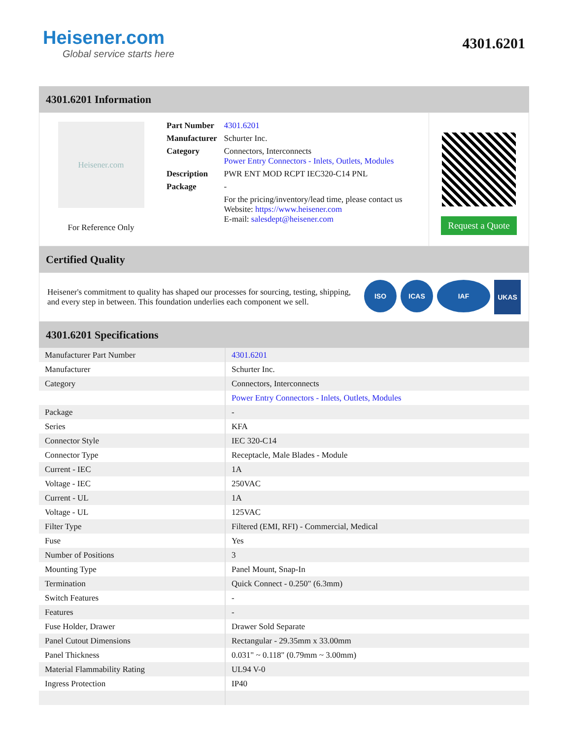Heisener.com
Global service starts here
4301.6201
4301.6201 Information
Heisener.com
For Reference Only
| Part Number | 4301.6201 |
| Manufacturer | Schurter Inc. |
| Category | Connectors, Interconnects Power Entry Connectors - Inlets, Outlets, Modules |
| Description | PWR ENT MOD RCPT IEC320-C14 PNL |
| Package | - |
| | For the pricing/inventory/lead time, please contact us Website: https://www.heisener.com E-mail: salesdept@heisener.com |
Request a Quote
Certified Quality
Heisener's commitment to quality has shaped our processes for sourcing, testing, shipping, and every step in between. This foundation underlies each component we sell.
ISO ICAS IAF UKAS
4301.6201 Specifications
| Manufacturer Part Number | 4301.6201 |
| Manufacturer | Schurter Inc. |
| Category | Connectors, Interconnects |
| | Power Entry Connectors - Inlets, Outlets, Modules |
| Package | - |
| Series | KFA |
| Connector Style | IEC 320-C14 |
| Connector Type | Receptacle, Male Blades - Module |
| Current - IEC | 1A |
| Voltage - IEC | 250VAC |
| Current - UL | 1A |
| Voltage - UL | 125VAC |
| Filter Type | Filtered (EMI, RFI) - Commercial, Medical |
| Fuse | Yes |
| Number of Positions | 3 |
| Mounting Type | Panel Mount, Snap-In |
| Termination | Quick Connect - 0.250" (6.3mm) |
| Switch Features | - |
| Features | - |
| Fuse Holder, Drawer | Drawer Sold Separate |
| Panel Cutout Dimensions | Rectangular - 29.35mm x 33.00mm |
| Panel Thickness | 0.031" ~ 0.118" (0.79mm ~ 3.00mm) |
| Material Flammability Rating | UL94 V-0 |
| Ingress Protection | IP40 |